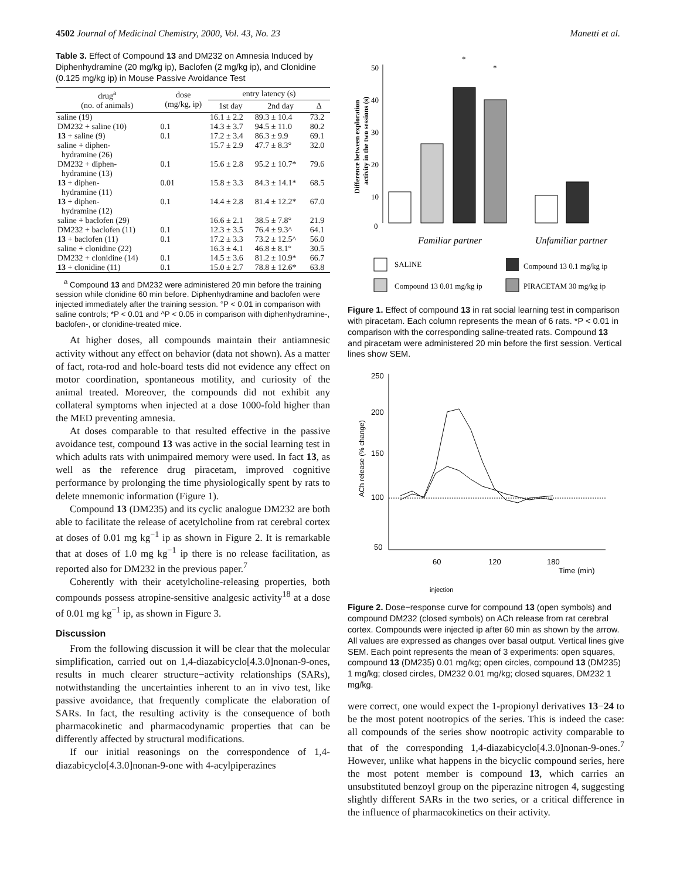4502 Journal of Medicinal Chemistry, 2000, Vol. 43, No. 23 Manetti et al.
Table 3. Effect of Compound 13 and DM232 on Amnesia Induced by Diphenhydramine (20 mg/kg ip), Baclofen (2 mg/kg ip), and Clonidine (0.125 mg/kg ip) in Mouse Passive Avoidance Test
| drug<sup>a</sup> (no. of animals) | dose (mg/kg, ip) | entry latency (s) | | |
| --- | --- | --- | --- | --- |
| | | 1st day | 2nd day | Δ |
| saline (19) | | 16.1 ± 2.2 | 89.3 ± 10.4 | 73.2 |
| DM232 + saline (10) | 0.1 | 14.3 ± 3.7 | 94.5 ± 11.0 | 80.2 |
| 13 + saline (9) | 0.1 | 17.2 ± 3.4 | 86.3 ± 9.9 | 69.1 |
| saline + diphen- hydramine (26) | | 15.7 ± 2.9 | 47.7 ± 8.3° | 32.0 |
| DM232 + diphen- hydramine (13) | 0.1 | 15.6 ± 2.8 | 95.2 ± 10.7* | 79.6 |
| 13 + diphen- hydramine (11) | 0.01 | 15.8 ± 3.3 | 84.3 ± 14.1* | 68.5 |
| 13 + diphen- hydramine (12) | 0.1 | 14.4 ± 2.8 | 81.4 ± 12.2* | 67.0 |
| saline + baclofen (29) | | 16.6 ± 2.1 | 38.5 ± 7.8° | 21.9 |
| DM232 + baclofen (11) | 0.1 | 12.3 ± 3.5 | 76.4 ± 9.3^ | 64.1 |
| 13 + baclofen (11) | 0.1 | 17.2 ± 3.3 | 73.2 ± 12.5^ | 56.0 |
| saline + clonidine (22) | | 16.3 ± 4.1 | 46.8 ± 8.1° | 30.5 |
| DM232 + clonidine (14) | 0.1 | 14.5 ± 3.6 | 81.2 ± 10.9* | 66.7 |
| 13 + clonidine (11) | 0.1 | 15.0 ± 2.7 | 78.8 ± 12.6* | 63.8 |
<sup>a</sup> Compound 13 and DM232 were administered 20 min before the training session while clonidine 60 min before. Diphenhydramine and baclofen were injected immediately after the training session. °P < 0.01 in comparison with saline controls; *P < 0.01 and ^P < 0.05 in comparison with diphenhydramine-, baclofen-, or clonidine-treated mice.
At higher doses, all compounds maintain their antiamnesic activity without any effect on behavior (data not shown). As a matter of fact, rota-rod and hole-board tests did not evidence any effect on motor coordination, spontaneous motility, and curiosity of the animal treated. Moreover, the compounds did not exhibit any collateral symptoms when injected at a dose 1000-fold higher than the MED preventing amnesia.
At doses comparable to that resulted effective in the passive avoidance test, compound 13 was active in the social learning test in which adults rats with unimpaired memory were used. In fact 13, as well as the reference drug piracetam, improved cognitive performance by prolonging the time physiologically spent by rats to delete mnemonic information (Figure 1).
Compound 13 (DM235) and its cyclic analogue DM232 are both able to facilitate the release of acetylcholine from rat cerebral cortex at doses of 0.01 mg kg<sup>−1</sup> ip as shown in Figure 2. It is remarkable that at doses of 1.0 mg kg<sup>−1</sup> ip there is no release facilitation, as reported also for DM232 in the previous paper.<sup>7</sup>
Coherently with their acetylcholine-releasing properties, both compounds possess atropine-sensitive analgesic activity<sup>18</sup> at a dose of 0.01 mg kg<sup>−1</sup> ip, as shown in Figure 3.
Discussion
From the following discussion it will be clear that the molecular simplification, carried out on 1,4-diazabicyclo[4.3.0]nonan-9-ones, results in much clearer structure−activity relationships (SARs), notwithstanding the uncertainties inherent to an in vivo test, like passive avoidance, that frequently complicate the elaboration of SARs. In fact, the resulting activity is the consequence of both pharmacokinetic and pharmacodynamic properties that can be differently affected by structural modifications.
If our initial reasonings on the correspondence of 1,4-diazabicyclo[4.3.0]nonan-9-one with 4-acylpiperazines
50
40
30
20
10
0
Difference between exploration
activity in the two sessions (s)
*
*
Familiar partner
Unfamiliar partner
SALINE
Compound 13 0.1 mg/kg ip
Compound 13 0.01 mg/kg ip
PIRACETAM 30 mg/kg ip
Figure 1. Effect of compound 13 in rat social learning test in comparison with piracetam. Each column represents the mean of 6 rats. *P < 0.01 in comparison with the corresponding saline-treated rats. Compound 13 and piracetam were administered 20 min before the first session. Vertical lines show SEM.
250
200
150
100
50
ACh release (% change)
60
120
180
Time (min)
injection
Figure 2. Dose−response curve for compound 13 (open symbols) and compound DM232 (closed symbols) on ACh release from rat cerebral cortex. Compounds were injected ip after 60 min as shown by the arrow. All values are expressed as changes over basal output. Vertical lines give SEM. Each point represents the mean of 3 experiments: open squares, compound 13 (DM235) 0.01 mg/kg; open circles, compound 13 (DM235) 1 mg/kg; closed circles, DM232 0.01 mg/kg; closed squares, DM232 1 mg/kg.
were correct, one would expect the 1-propionyl derivatives 13−24 to be the most potent nootropics of the series. This is indeed the case: all compounds of the series show nootropic activity comparable to that of the corresponding 1,4-diazabicyclo[4.3.0]nonan-9-ones.<sup>7</sup> However, unlike what happens in the bicyclic compound series, here the most potent member is compound 13, which carries an unsubstituted benzoyl group on the piperazine nitrogen 4, suggesting slightly different SARs in the two series, or a critical difference in the influence of pharmacokinetics on their activity.